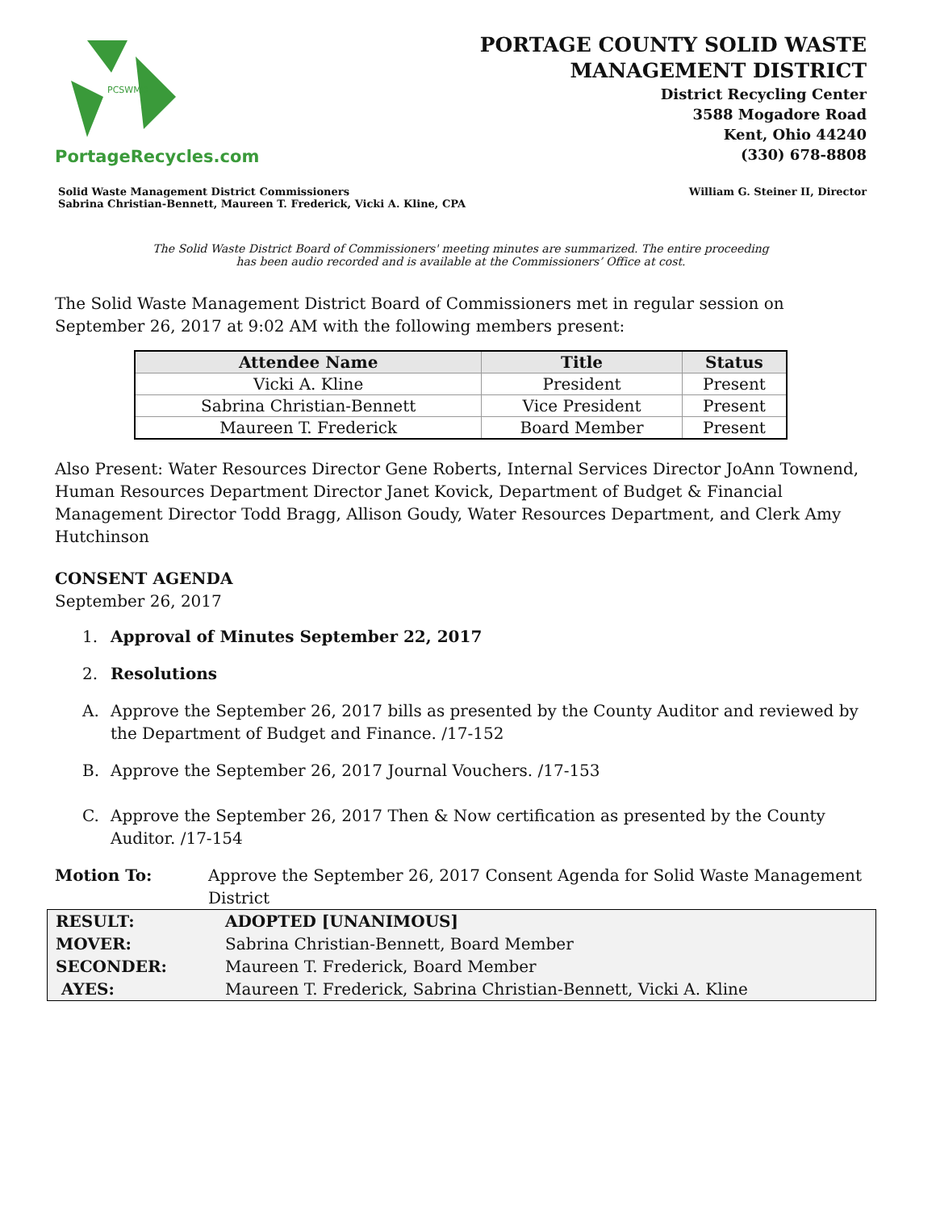PCSWMD
PortageRecycles.com
PORTAGE COUNTY SOLID WASTE
MANAGEMENT DISTRICT
District Recycling Center
3588 Mogadore Road
Kent, Ohio 44240
(330) 678-8808
Solid Waste Management District Commissioners
Sabrina Christian-Bennett, Maureen T. Frederick, Vicki A. Kline, CPA
William G. Steiner II, Director
The Solid Waste District Board of Commissioners' meeting minutes are summarized. The entire proceeding
has been audio recorded and is available at the Commissioners’ Office at cost.
The Solid Waste Management District Board of Commissioners met in regular session on September 26, 2017 at 9:02 AM with the following members present:
| Attendee Name | Title | Status |
| --- | --- | --- |
| Vicki A. Kline | President | Present |
| Sabrina Christian-Bennett | Vice President | Present |
| Maureen T. Frederick | Board Member | Present |
Also Present: Water Resources Director Gene Roberts, Internal Services Director JoAnn Townend, Human Resources Department Director Janet Kovick, Department of Budget & Financial Management Director Todd Bragg, Allison Goudy, Water Resources Department, and Clerk Amy Hutchinson
CONSENT AGENDA
September 26, 2017
1. Approval of Minutes September 22, 2017
2. Resolutions
A. Approve the September 26, 2017 bills as presented by the County Auditor and reviewed by the Department of Budget and Finance. /17-152
B. Approve the September 26, 2017 Journal Vouchers. /17-153
C. Approve the September 26, 2017 Then & Now certification as presented by the County Auditor. /17-154
Motion To: Approve the September 26, 2017 Consent Agenda for Solid Waste Management District
| RESULT: | ADOPTED [UNANIMOUS] |
| MOVER: | Sabrina Christian-Bennett, Board Member |
| SECONDER: | Maureen T. Frederick, Board Member |
| AYES: | Maureen T. Frederick, Sabrina Christian-Bennett, Vicki A. Kline |